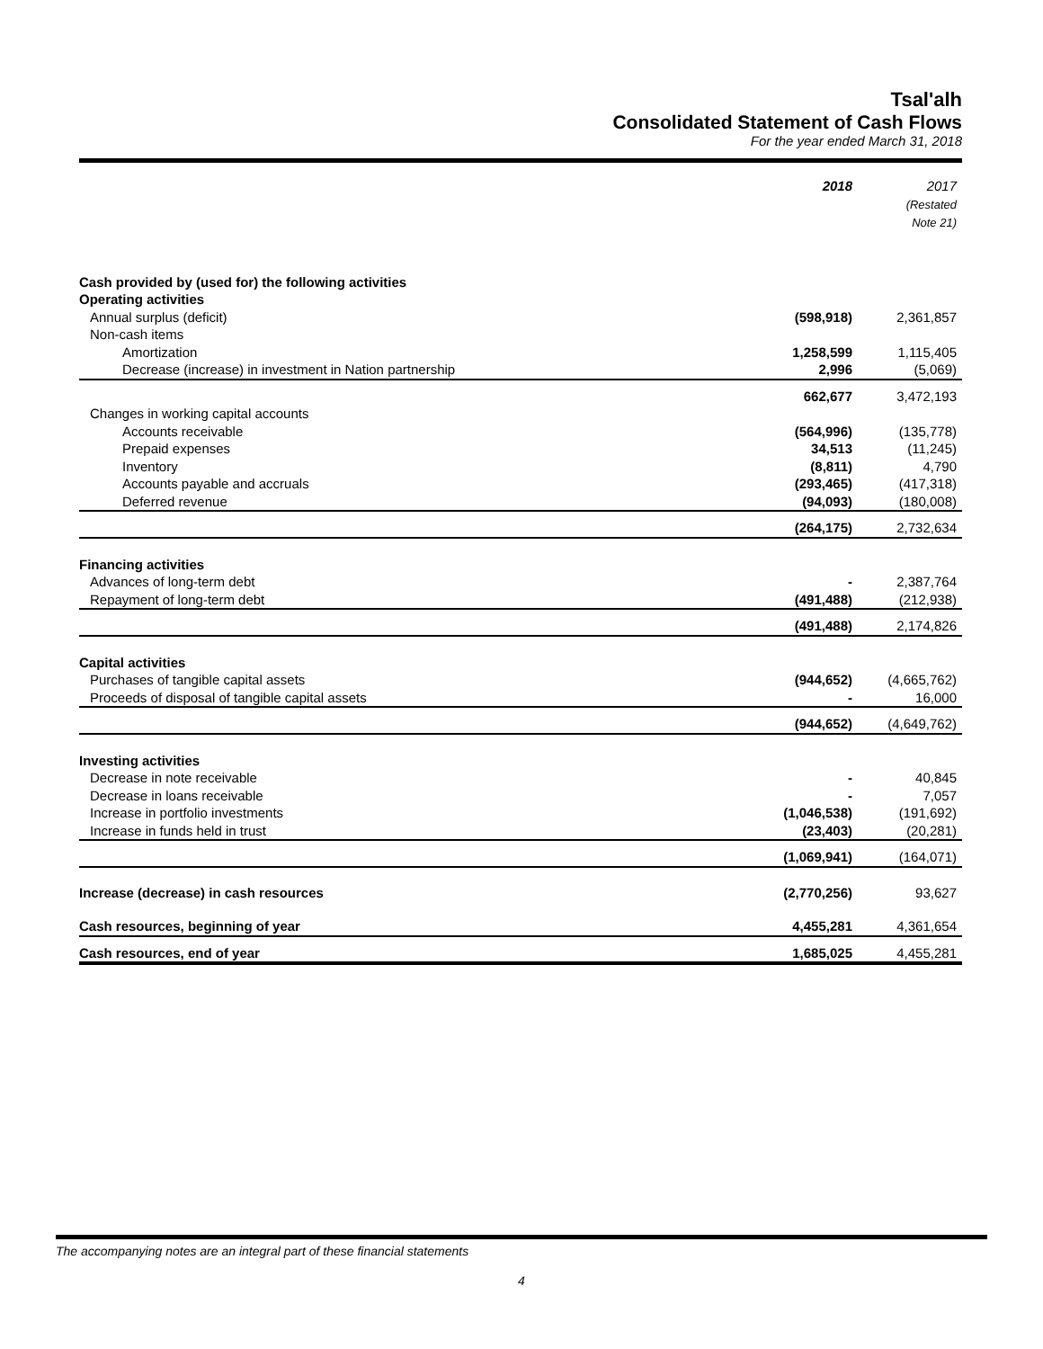Tsal'alh
Consolidated Statement of Cash Flows
For the year ended March 31, 2018
| | 2018 | 2017 (Restated Note 21) |
| --- | --- | --- |
| Cash provided by (used for) the following activities | | |
| Operating activities | | |
| Annual surplus (deficit) | (598,918) | 2,361,857 |
| Non-cash items | | |
| Amortization | 1,258,599 | 1,115,405 |
| Decrease (increase) in investment in Nation partnership | 2,996 | (5,069) |
| | 662,677 | 3,472,193 |
| Changes in working capital accounts | | |
| Accounts receivable | (564,996) | (135,778) |
| Prepaid expenses | 34,513 | (11,245) |
| Inventory | (8,811) | 4,790 |
| Accounts payable and accruals | (293,465) | (417,318) |
| Deferred revenue | (94,093) | (180,008) |
| | (264,175) | 2,732,634 |
| Financing activities | | |
| Advances of long-term debt | - | 2,387,764 |
| Repayment of long-term debt | (491,488) | (212,938) |
| | (491,488) | 2,174,826 |
| Capital activities | | |
| Purchases of tangible capital assets | (944,652) | (4,665,762) |
| Proceeds of disposal of tangible capital assets | - | 16,000 |
| | (944,652) | (4,649,762) |
| Investing activities | | |
| Decrease in note receivable | - | 40,845 |
| Decrease in loans receivable | - | 7,057 |
| Increase in portfolio investments | (1,046,538) | (191,692) |
| Increase in funds held in trust | (23,403) | (20,281) |
| | (1,069,941) | (164,071) |
| Increase (decrease) in cash resources | (2,770,256) | 93,627 |
| Cash resources, beginning of year | 4,455,281 | 4,361,654 |
| Cash resources, end of year | 1,685,025 | 4,455,281 |
The accompanying notes are an integral part of these financial statements
4